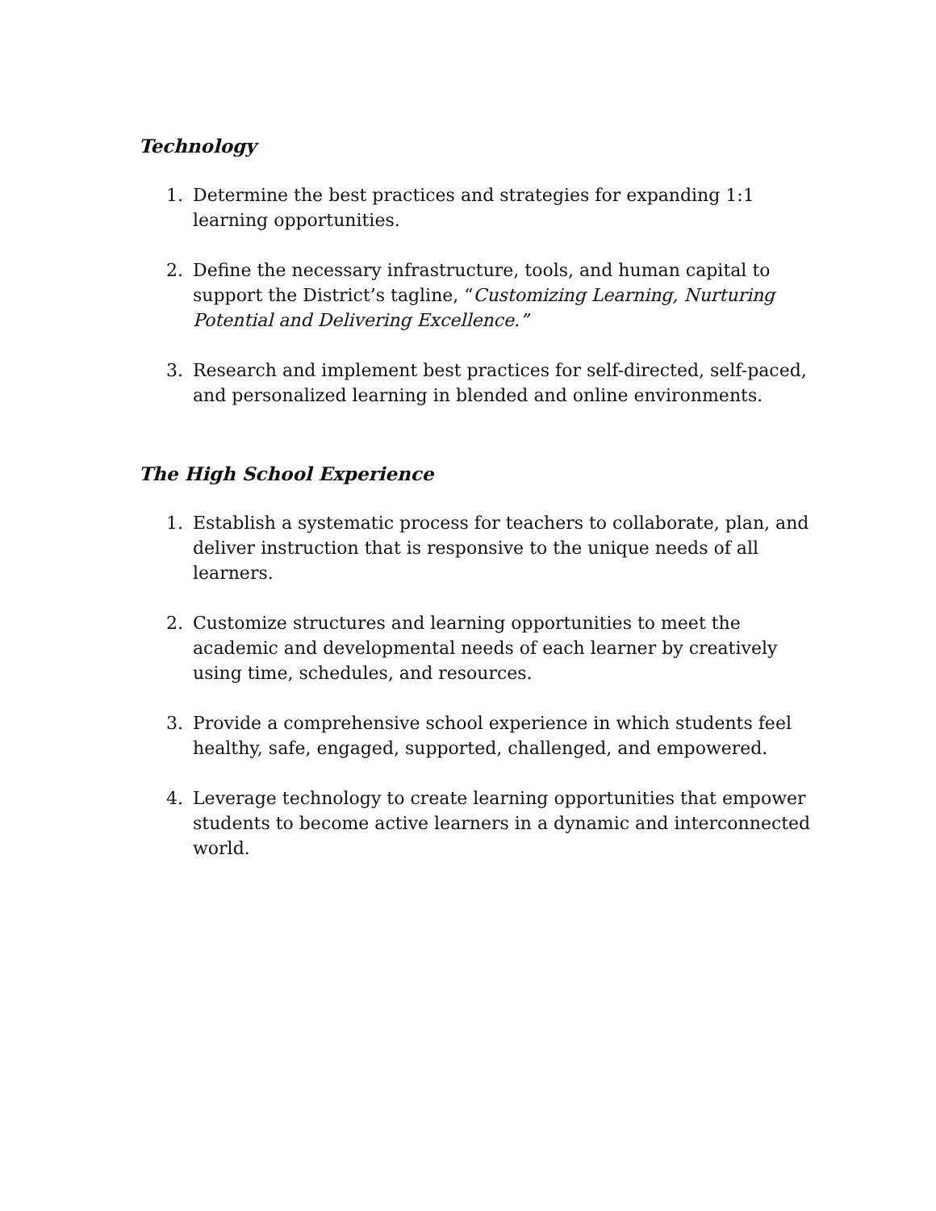Technology
1. Determine the best practices and strategies for expanding 1:1 learning opportunities.
2. Define the necessary infrastructure, tools, and human capital to support the District’s tagline, “Customizing Learning, Nurturing Potential and Delivering Excellence.”
3. Research and implement best practices for self-directed, self-paced, and personalized learning in blended and online environments.
The High School Experience
1. Establish a systematic process for teachers to collaborate, plan, and deliver instruction that is responsive to the unique needs of all learners.
2. Customize structures and learning opportunities to meet the academic and developmental needs of each learner by creatively using time, schedules, and resources.
3. Provide a comprehensive school experience in which students feel healthy, safe, engaged, supported, challenged, and empowered.
4. Leverage technology to create learning opportunities that empower students to become active learners in a dynamic and interconnected world.